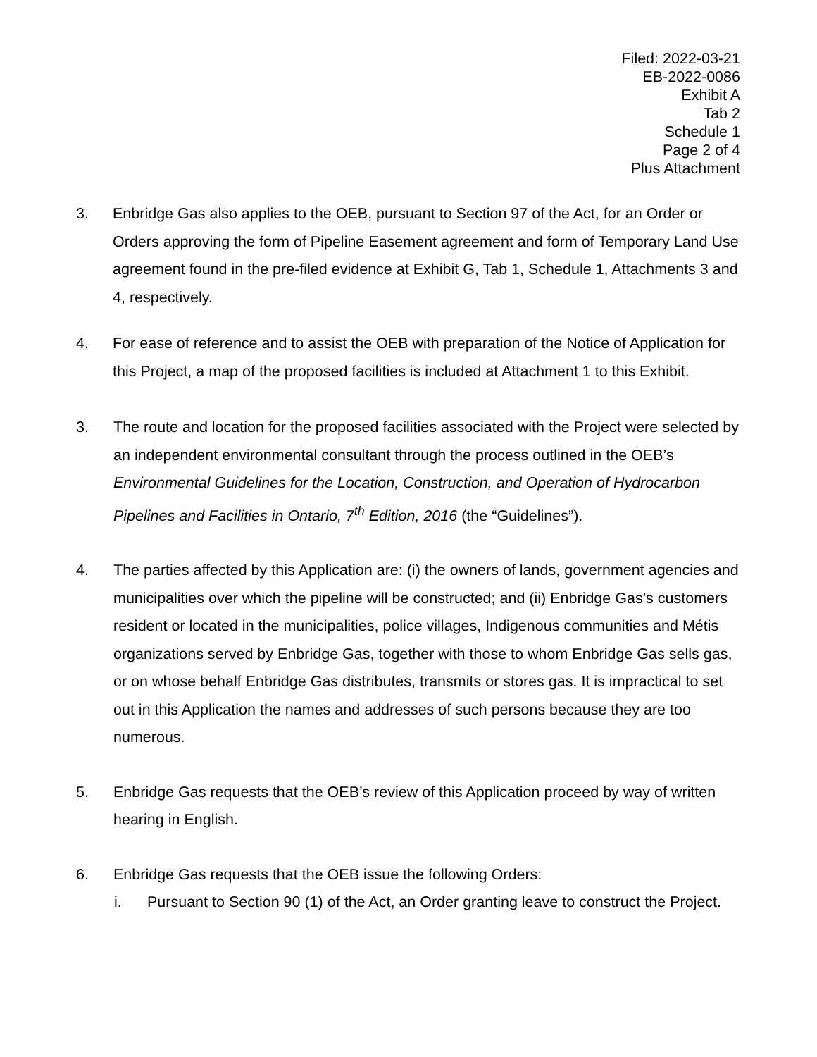Filed: 2022-03-21
EB-2022-0086
Exhibit A
Tab 2
Schedule 1
Page 2 of 4
Plus Attachment
3. Enbridge Gas also applies to the OEB, pursuant to Section 97 of the Act, for an Order or Orders approving the form of Pipeline Easement agreement and form of Temporary Land Use agreement found in the pre-filed evidence at Exhibit G, Tab 1, Schedule 1, Attachments 3 and 4, respectively.
4. For ease of reference and to assist the OEB with preparation of the Notice of Application for this Project, a map of the proposed facilities is included at Attachment 1 to this Exhibit.
3. The route and location for the proposed facilities associated with the Project were selected by an independent environmental consultant through the process outlined in the OEB’s Environmental Guidelines for the Location, Construction, and Operation of Hydrocarbon Pipelines and Facilities in Ontario, 7<sup>th</sup> Edition, 2016 (the “Guidelines”).
4. The parties affected by this Application are: (i) the owners of lands, government agencies and municipalities over which the pipeline will be constructed; and (ii) Enbridge Gas’s customers resident or located in the municipalities, police villages, Indigenous communities and Métis organizations served by Enbridge Gas, together with those to whom Enbridge Gas sells gas, or on whose behalf Enbridge Gas distributes, transmits or stores gas. It is impractical to set out in this Application the names and addresses of such persons because they are too numerous.
5. Enbridge Gas requests that the OEB’s review of this Application proceed by way of written hearing in English.
6. Enbridge Gas requests that the OEB issue the following Orders:
i. Pursuant to Section 90 (1) of the Act, an Order granting leave to construct the Project.